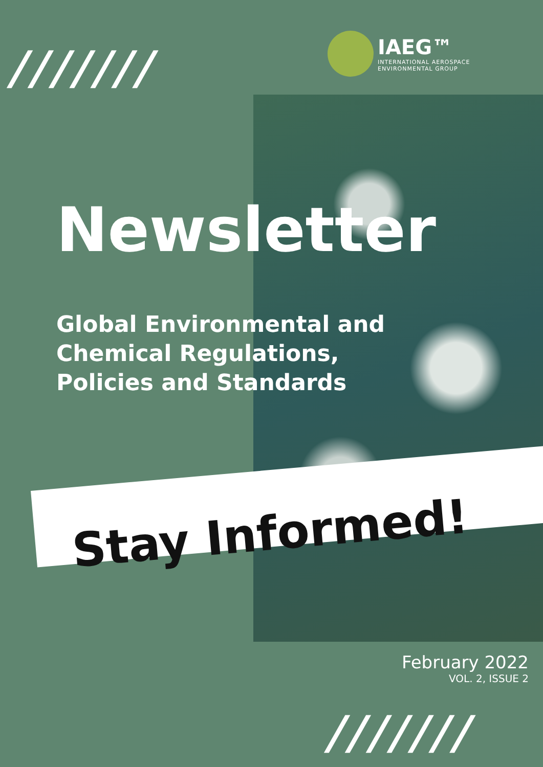///////
IAEG™
INTERNATIONAL AEROSPACE
ENVIRONMENTAL GROUP
Newsletter
Global Environmental and
Chemical Regulations,
Policies and Standards
Stay Informed!
February 2022
VOL. 2, ISSUE 2
///////